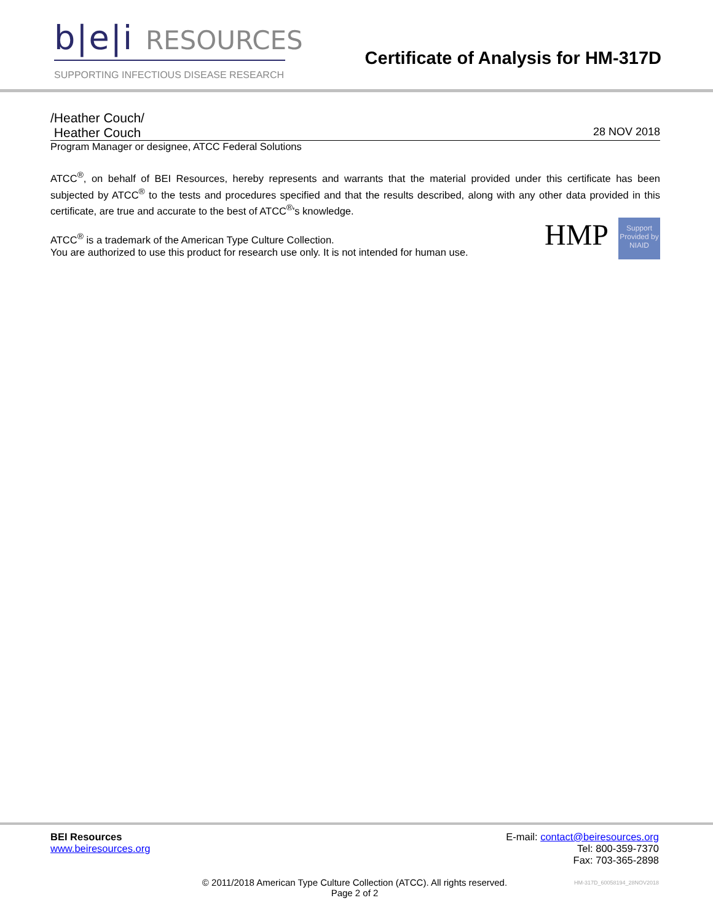b|e|i RESOURCES
SUPPORTING INFECTIOUS DISEASE RESEARCH
Certificate of Analysis for HM-317D
/Heather Couch/
Heather Couch 28 NOV 2018
Program Manager or designee, ATCC Federal Solutions
ATCC<sup>®</sup>, on behalf of BEI Resources, hereby represents and warrants that the material provided under this certificate has been subjected by ATCC<sup>®</sup> to the tests and procedures specified and that the results described, along with any other data provided in this certificate, are true and accurate to the best of ATCC<sup>®</sup>'s knowledge.
HMP
Support Provided by NIAID
ATCC<sup>®</sup> is a trademark of the American Type Culture Collection.
You are authorized to use this product for research use only. It is not intended for human use.
BEI Resources
www.beiresources.org
E-mail: contact@beiresources.org
Tel: 800-359-7370
Fax: 703-365-2898
© 2011/2018 American Type Culture Collection (ATCC). All rights reserved.
Page 2 of 2
HM-317D_60058194_28NOV2018